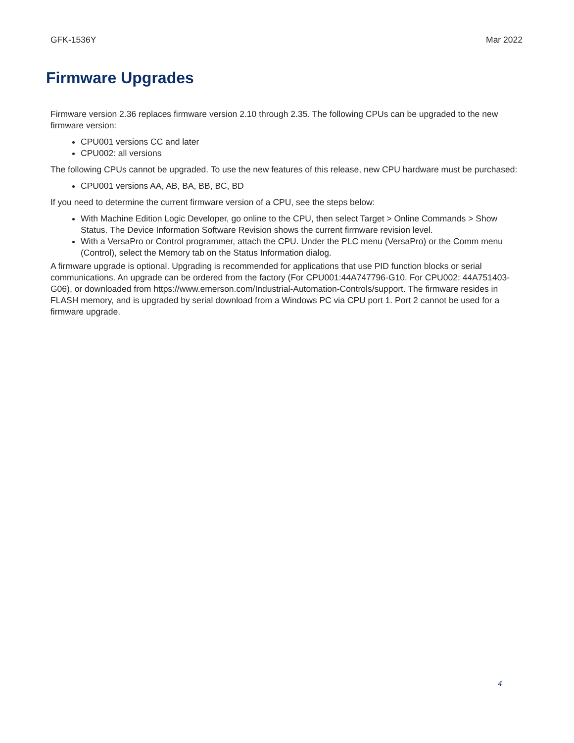GFK-1536Y Mar 2022
Firmware Upgrades
Firmware version 2.36 replaces firmware version 2.10 through 2.35. The following CPUs can be upgraded to the new firmware version:
CPU001 versions CC and later
CPU002: all versions
The following CPUs cannot be upgraded. To use the new features of this release, new CPU hardware must be purchased:
CPU001 versions AA, AB, BA, BB, BC, BD
If you need to determine the current firmware version of a CPU, see the steps below:
With Machine Edition Logic Developer, go online to the CPU, then select Target > Online Commands > Show Status. The Device Information Software Revision shows the current firmware revision level.
With a VersaPro or Control programmer, attach the CPU. Under the PLC menu (VersaPro) or the Comm menu (Control), select the Memory tab on the Status Information dialog.
A firmware upgrade is optional. Upgrading is recommended for applications that use PID function blocks or serial communications. An upgrade can be ordered from the factory (For CPU001:44A747796-G10. For CPU002: 44A751403-G06), or downloaded from https://www.emerson.com/Industrial-Automation-Controls/support. The firmware resides in FLASH memory, and is upgraded by serial download from a Windows PC via CPU port 1. Port 2 cannot be used for a firmware upgrade.
4